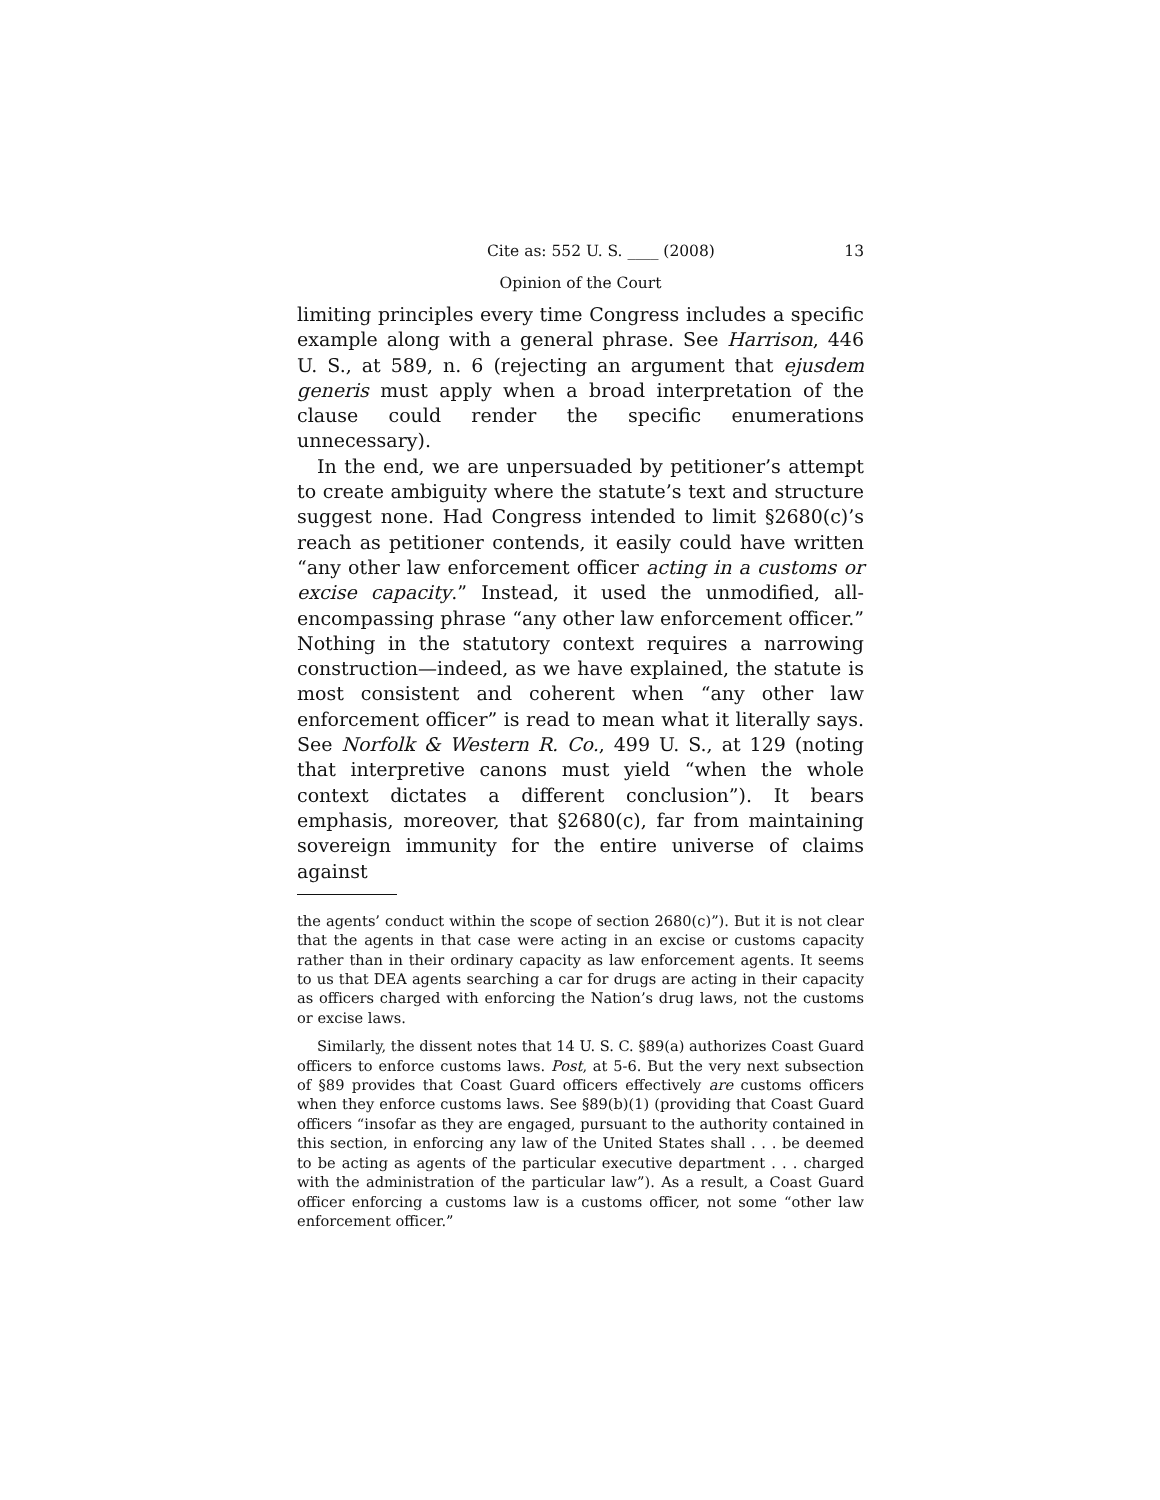Cite as: 552 U. S. ____ (2008) 13
Opinion of the Court
limiting principles every time Congress includes a specific example along with a general phrase. See Harrison, 446 U. S., at 589, n. 6 (rejecting an argument that ejusdem generis must apply when a broad interpretation of the clause could render the specific enumerations unnecessary).
In the end, we are unpersuaded by petitioner’s attempt to create ambiguity where the statute’s text and structure suggest none. Had Congress intended to limit §2680(c)’s reach as petitioner contends, it easily could have written “any other law enforcement officer acting in a customs or excise capacity.” Instead, it used the unmodified, all-encompassing phrase “any other law enforcement officer.” Nothing in the statutory context requires a narrowing construction—indeed, as we have explained, the statute is most consistent and coherent when “any other law enforcement officer” is read to mean what it literally says. See Norfolk & Western R. Co., 499 U. S., at 129 (noting that interpretive canons must yield “when the whole context dictates a different conclusion”). It bears emphasis, moreover, that §2680(c), far from maintaining sovereign immunity for the entire universe of claims against
the agents’ conduct within the scope of section 2680(c)”). But it is not clear that the agents in that case were acting in an excise or customs capacity rather than in their ordinary capacity as law enforcement agents. It seems to us that DEA agents searching a car for drugs are acting in their capacity as officers charged with enforcing the Nation’s drug laws, not the customs or excise laws.
Similarly, the dissent notes that 14 U. S. C. §89(a) authorizes Coast Guard officers to enforce customs laws. Post, at 5-6. But the very next subsection of §89 provides that Coast Guard officers effectively are customs officers when they enforce customs laws. See §89(b)(1) (providing that Coast Guard officers “insofar as they are engaged, pursuant to the authority contained in this section, in enforcing any law of the United States shall . . . be deemed to be acting as agents of the particular executive department . . . charged with the administration of the particular law”). As a result, a Coast Guard officer enforcing a customs law is a customs officer, not some “other law enforcement officer.”